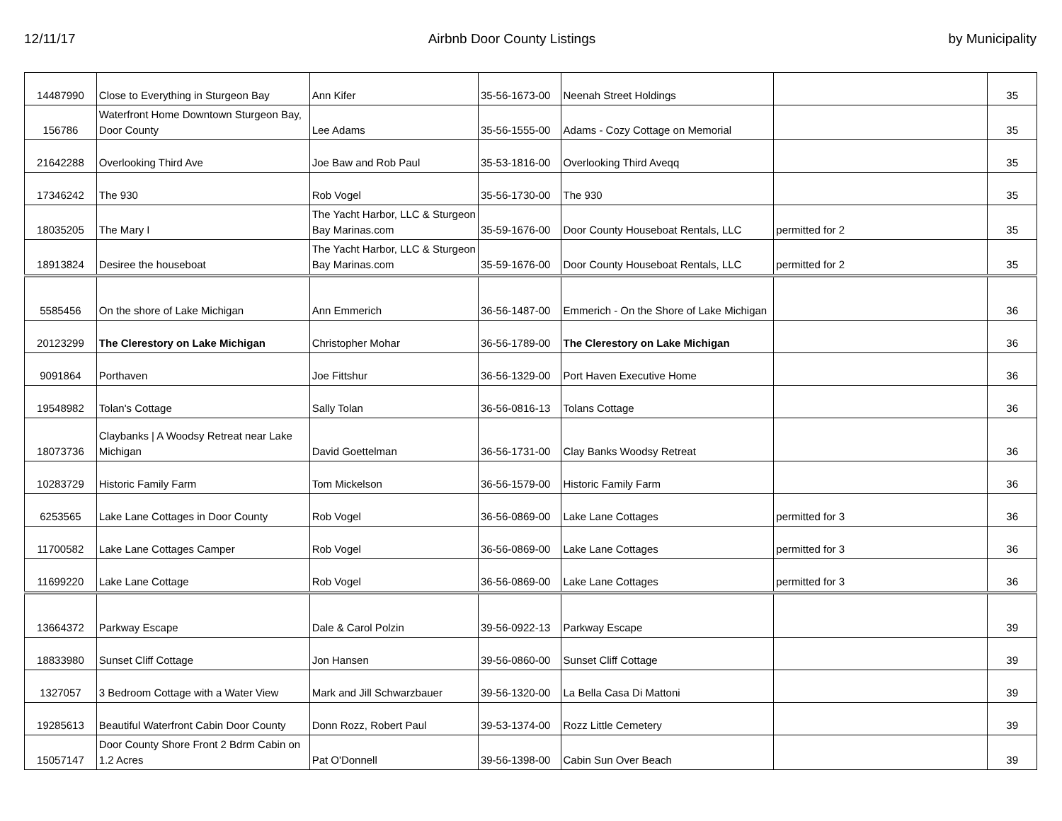12/11/17 Airbnb Door County Listings by Municipality
| 14487990 | Close to Everything in Sturgeon Bay | Ann Kifer | 35-56-1673-00 | Neenah Street Holdings | | 35 |
| 156786 | Waterfront Home Downtown Sturgeon Bay, Door County | Lee Adams | 35-56-1555-00 | Adams - Cozy Cottage on Memorial | | 35 |
| 21642288 | Overlooking Third Ave | Joe Baw and Rob Paul | 35-53-1816-00 | Overlooking Third Aveqq | | 35 |
| 17346242 | The 930 | Rob Vogel | 35-56-1730-00 | The 930 | | 35 |
| 18035205 | The Mary I | The Yacht Harbor, LLC & Sturgeon Bay Marinas.com | 35-59-1676-00 | Door County Houseboat Rentals, LLC | permitted for 2 | 35 |
| 18913824 | Desiree the houseboat | The Yacht Harbor, LLC & Sturgeon Bay Marinas.com | 35-59-1676-00 | Door County Houseboat Rentals, LLC | permitted for 2 | 35 |
| 5585456 | On the shore of Lake Michigan | Ann Emmerich | 36-56-1487-00 | Emmerich - On the Shore of Lake Michigan | | 36 |
| 20123299 | The Clerestory on Lake Michigan | Christopher Mohar | 36-56-1789-00 | The Clerestory on Lake Michigan | | 36 |
| 9091864 | Porthaven | Joe Fittshur | 36-56-1329-00 | Port Haven Executive Home | | 36 |
| 19548982 | Tolan's Cottage | Sally Tolan | 36-56-0816-13 | Tolans Cottage | | 36 |
| 18073736 | Claybanks / A Woodsy Retreat near Lake Michigan | David Goettelman | 36-56-1731-00 | Clay Banks Woodsy Retreat | | 36 |
| 10283729 | Historic Family Farm | Tom Mickelson | 36-56-1579-00 | Historic Family Farm | | 36 |
| 6253565 | Lake Lane Cottages in Door County | Rob Vogel | 36-56-0869-00 | Lake Lane Cottages | permitted for 3 | 36 |
| 11700582 | Lake Lane Cottages Camper | Rob Vogel | 36-56-0869-00 | Lake Lane Cottages | permitted for 3 | 36 |
| 11699220 | Lake Lane Cottage | Rob Vogel | 36-56-0869-00 | Lake Lane Cottages | permitted for 3 | 36 |
| 13664372 | Parkway Escape | Dale & Carol Polzin | 39-56-0922-13 | Parkway Escape | | 39 |
| 18833980 | Sunset Cliff Cottage | Jon Hansen | 39-56-0860-00 | Sunset Cliff Cottage | | 39 |
| 1327057 | 3 Bedroom Cottage with a Water View | Mark and Jill Schwarzbauer | 39-56-1320-00 | La Bella Casa Di Mattoni | | 39 |
| 19285613 | Beautiful Waterfront Cabin Door County | Donn Rozz, Robert Paul | 39-53-1374-00 | Rozz Little Cemetery | | 39 |
| 15057147 | Door County Shore Front 2 Bdrm Cabin on 1.2 Acres | Pat O'Donnell | 39-56-1398-00 | Cabin Sun Over Beach | | 39 |